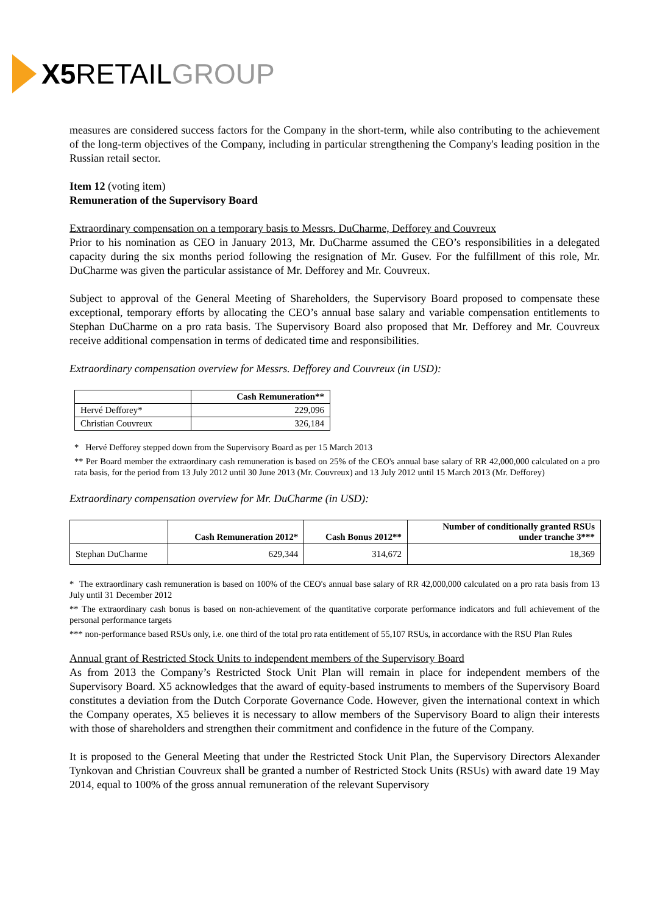X5 RETAIL GROUP
measures are considered success factors for the Company in the short-term, while also contributing to the achievement of the long-term objectives of the Company, including in particular strengthening the Company's leading position in the Russian retail sector.
Item 12 (voting item)
Remuneration of the Supervisory Board
Extraordinary compensation on a temporary basis to Messrs. DuCharme, Defforey and Couvreux
Prior to his nomination as CEO in January 2013, Mr. DuCharme assumed the CEO’s responsibilities in a delegated capacity during the six months period following the resignation of Mr. Gusev. For the fulfillment of this role, Mr. DuCharme was given the particular assistance of Mr. Defforey and Mr. Couvreux.
Subject to approval of the General Meeting of Shareholders, the Supervisory Board proposed to compensate these exceptional, temporary efforts by allocating the CEO’s annual base salary and variable compensation entitlements to Stephan DuCharme on a pro rata basis. The Supervisory Board also proposed that Mr. Defforey and Mr. Couvreux receive additional compensation in terms of dedicated time and responsibilities.
Extraordinary compensation overview for Messrs. Defforey and Couvreux (in USD):
| | Cash Remuneration** |
| --- | --- |
| Hervé Defforey* | 229,096 |
| Christian Couvreux | 326,184 |
* Hervé Defforey stepped down from the Supervisory Board as per 15 March 2013
** Per Board member the extraordinary cash remuneration is based on 25% of the CEO's annual base salary of RR 42,000,000 calculated on a pro rata basis, for the period from 13 July 2012 until 30 June 2013 (Mr. Couvreux) and 13 July 2012 until 15 March 2013 (Mr. Defforey)
Extraordinary compensation overview for Mr. DuCharme (in USD):
| | Cash Remuneration 2012* | Cash Bonus 2012** | Number of conditionally granted RSUs under tranche 3*** |
| --- | --- | --- | --- |
| Stephan DuCharme | 629,344 | 314,672 | 18,369 |
* The extraordinary cash remuneration is based on 100% of the CEO's annual base salary of RR 42,000,000 calculated on a pro rata basis from 13 July until 31 December 2012
** The extraordinary cash bonus is based on non-achievement of the quantitative corporate performance indicators and full achievement of the personal performance targets
*** non-performance based RSUs only, i.e. one third of the total pro rata entitlement of 55,107 RSUs, in accordance with the RSU Plan Rules
Annual grant of Restricted Stock Units to independent members of the Supervisory Board
As from 2013 the Company’s Restricted Stock Unit Plan will remain in place for independent members of the Supervisory Board. X5 acknowledges that the award of equity-based instruments to members of the Supervisory Board constitutes a deviation from the Dutch Corporate Governance Code. However, given the international context in which the Company operates, X5 believes it is necessary to allow members of the Supervisory Board to align their interests with those of shareholders and strengthen their commitment and confidence in the future of the Company.
It is proposed to the General Meeting that under the Restricted Stock Unit Plan, the Supervisory Directors Alexander Tynkovan and Christian Couvreux shall be granted a number of Restricted Stock Units (RSUs) with award date 19 May 2014, equal to 100% of the gross annual remuneration of the relevant Supervisory